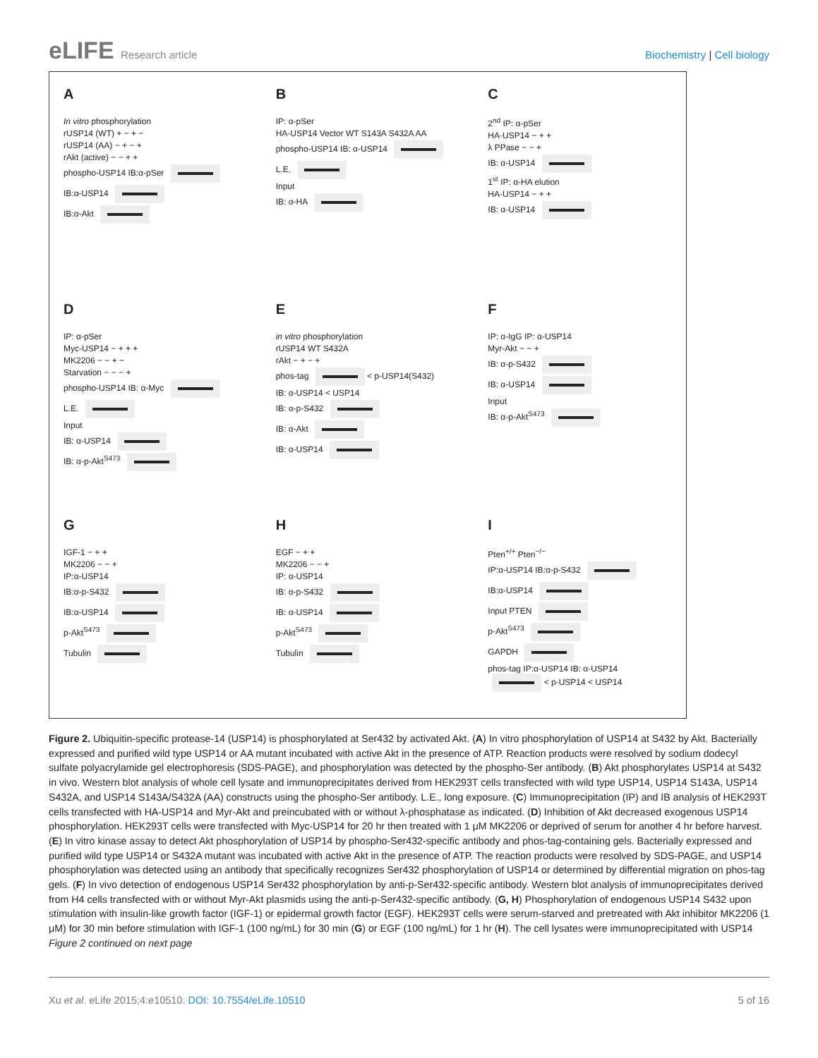eLIFE Research article Biochemistry | Cell biology
A
In vitro phosphorylation
rUSP14 (WT) + − + −
rUSP14 (AA) − + − +
rAkt (active) − − + +
phospho-USP14 IB:α-pSer
IB:α-USP14
IB:α-Akt
B
IP: α-pSer
HA-USP14 Vector WT S143A S432A AA
phospho-USP14 IB: α-USP14
L.E.
Input
IB: α-HA
C
2<sup>nd</sup> IP: α-pSer
HA-USP14 − + +
λ PPase − − +
IB: α-USP14
1<sup>st</sup> IP: α-HA elution
HA-USP14 − + +
IB: α-USP14
D
IP: α-pSer
Myc-USP14 − + + +
MK2206 − − + −
Starvation − − − +
phospho-USP14 IB: α-Myc
L.E.
Input
IB: α-USP14
IB: α-p-Akt<sup>S473</sup>
E
in vitro phosphorylation
rUSP14 WT S432A
rAkt − + − +
phos-tag < p-USP14(S432)
IB: α-USP14 < USP14
IB: α-p-S432
IB: α-Akt
IB: α-USP14
F
IP: α-IgG IP: α-USP14
Myr-Akt − − +
IB: α-p-S432
IB: α-USP14
Input
IB: α-p-Akt<sup>S473</sup>
G
IGF-1 − + +
MK2206 − − +
IP:α-USP14
IB:α-p-S432
IB:α-USP14
p-Akt<sup>S473</sup>
Tubulin
H
EGF − + +
MK2206 − − +
IP: α-USP14
IB: α-p-S432
IB: α-USP14
p-Akt<sup>S473</sup>
Tubulin
I
Pten<sup>+/+</sup> Pten<sup>−/−</sup>
IP:α-USP14 IB:α-p-S432
IB:α-USP14
Input PTEN
p-Akt<sup>S473</sup>
GAPDH
phos-tag IP:α-USP14 IB: α-USP14 < p-USP14 < USP14
Figure 2. Ubiquitin-specific protease-14 (USP14) is phosphorylated at Ser432 by activated Akt. (A) In vitro phosphorylation of USP14 at S432 by Akt. Bacterially expressed and purified wild type USP14 or AA mutant incubated with active Akt in the presence of ATP. Reaction products were resolved by sodium dodecyl sulfate polyacrylamide gel electrophoresis (SDS-PAGE), and phosphorylation was detected by the phospho-Ser antibody. (B) Akt phosphorylates USP14 at S432 in vivo. Western blot analysis of whole cell lysate and immunoprecipitates derived from HEK293T cells transfected with wild type USP14, USP14 S143A, USP14 S432A, and USP14 S143A/S432A (AA) constructs using the phospho-Ser antibody. L.E., long exposure. (C) Immunoprecipitation (IP) and IB analysis of HEK293T cells transfected with HA-USP14 and Myr-Akt and preincubated with or without λ-phosphatase as indicated. (D) Inhibition of Akt decreased exogenous USP14 phosphorylation. HEK293T cells were transfected with Myc-USP14 for 20 hr then treated with 1 μM MK2206 or deprived of serum for another 4 hr before harvest. (E) In vitro kinase assay to detect Akt phosphorylation of USP14 by phospho-Ser432-specific antibody and phos-tag-containing gels. Bacterially expressed and purified wild type USP14 or S432A mutant was incubated with active Akt in the presence of ATP. The reaction products were resolved by SDS-PAGE, and USP14 phosphorylation was detected using an antibody that specifically recognizes Ser432 phosphorylation of USP14 or determined by differential migration on phos-tag gels. (F) In vivo detection of endogenous USP14 Ser432 phosphorylation by anti-p-Ser432-specific antibody. Western blot analysis of immunoprecipitates derived from H4 cells transfected with or without Myr-Akt plasmids using the anti-p-Ser432-specific antibody. (G, H) Phosphorylation of endogenous USP14 S432 upon stimulation with insulin-like growth factor (IGF-1) or epidermal growth factor (EGF). HEK293T cells were serum-starved and pretreated with Akt inhibitor MK2206 (1 μM) for 30 min before stimulation with IGF-1 (100 ng/mL) for 30 min (G) or EGF (100 ng/mL) for 1 hr (H). The cell lysates were immunoprecipitated with USP14
Figure 2 continued on next page
Xu et al. eLife 2015;4:e10510. DOI: 10.7554/eLife.10510
5 of 16